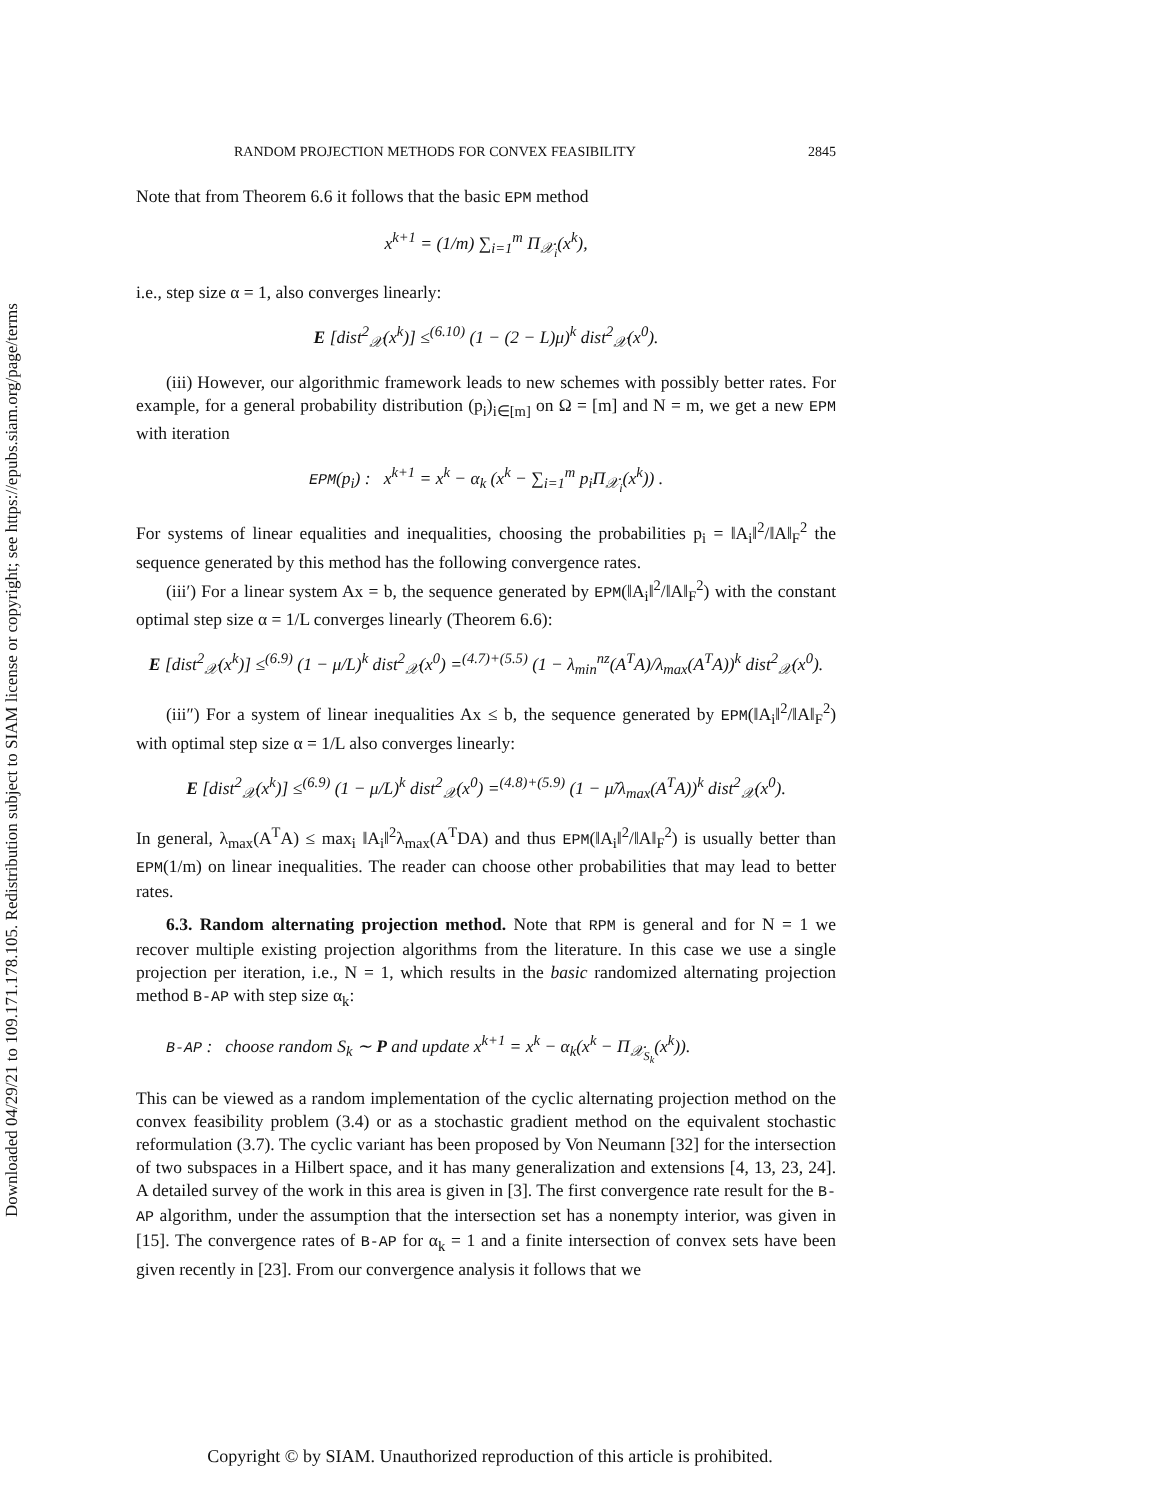Downloaded 04/29/21 to 109.171.178.105. Redistribution subject to SIAM license or copyright; see https://epubs.siam.org/page/terms
RANDOM PROJECTION METHODS FOR CONVEX FEASIBILITY 2845
Note that from Theorem 6.6 it follows that the basic EPM method
x<sup>k+1</sup> = (1/m) ∑<sub>i=1</sub><sup>m</sup> Π<sub>𝒳<sub>i</sub></sub>(x<sup>k</sup>),
i.e., step size α = 1, also converges linearly:
E [dist<sup>2</sup><sub>𝒳</sub>(x<sup>k</sup>)] ≤<sup>(6.10)</sup> (1 − (2 − L)μ)<sup>k</sup> dist<sup>2</sup><sub>𝒳</sub>(x<sup>0</sup>).
(iii) However, our algorithmic framework leads to new schemes with possibly better rates. For example, for a general probability distribution (p<sub>i</sub>)<sub>i∈[m]</sub> on Ω = [m] and N = m, we get a new EPM with iteration
EPM(p<sub>i</sub>) : x<sup>k+1</sup> = x<sup>k</sup> − α<sub>k</sub> (x<sup>k</sup> − ∑<sub>i=1</sub><sup>m</sup> p<sub>i</sub>Π<sub>𝒳<sub>i</sub></sub>(x<sup>k</sup>)) .
For systems of linear equalities and inequalities, choosing the probabilities p<sub>i</sub> = ‖A<sub>i</sub>‖<sup>2</sup>/‖A‖<sub>F</sub><sup>2</sup> the sequence generated by this method has the following convergence rates.
(iii′) For a linear system Ax = b, the sequence generated by EPM(‖A<sub>i</sub>‖<sup>2</sup>/‖A‖<sub>F</sub><sup>2</sup>) with the constant optimal step size α = 1/L converges linearly (Theorem 6.6):
E [dist<sup>2</sup><sub>𝒳</sub>(x<sup>k</sup>)] ≤<sup>(6.9)</sup> (1 − μ/L)<sup>k</sup> dist<sup>2</sup><sub>𝒳</sub>(x<sup>0</sup>) =<sup>(4.7)+(5.5)</sup> (1 − λ<sub>min</sub><sup>nz</sup>(A<sup>T</sup>A)/λ<sub>max</sub>(A<sup>T</sup>A))<sup>k</sup> dist<sup>2</sup><sub>𝒳</sub>(x<sup>0</sup>).
(iii″) For a system of linear inequalities Ax ≤ b, the sequence generated by EPM(‖A<sub>i</sub>‖<sup>2</sup>/‖A‖<sub>F</sub><sup>2</sup>) with optimal step size α = 1/L also converges linearly:
E [dist<sup>2</sup><sub>𝒳</sub>(x<sup>k</sup>)] ≤<sup>(6.9)</sup> (1 − μ/L)<sup>k</sup> dist<sup>2</sup><sub>𝒳</sub>(x<sup>0</sup>) =<sup>(4.8)+(5.9)</sup> (1 − μ̃/λ<sub>max</sub>(A<sup>T</sup>A))<sup>k</sup> dist<sup>2</sup><sub>𝒳</sub>(x<sup>0</sup>).
In general, λ<sub>max</sub>(A<sup>T</sup>A) ≤ max<sub>i</sub> ‖A<sub>i</sub>‖<sup>2</sup>λ<sub>max</sub>(A<sup>T</sup>DA) and thus EPM(‖A<sub>i</sub>‖<sup>2</sup>/‖A‖<sub>F</sub><sup>2</sup>) is usually better than EPM(1/m) on linear inequalities. The reader can choose other probabilities that may lead to better rates.
6.3. Random alternating projection method. Note that RPM is general and for N = 1 we recover multiple existing projection algorithms from the literature. In this case we use a single projection per iteration, i.e., N = 1, which results in the basic randomized alternating projection method B-AP with step size α<sub>k</sub>:
B-AP : choose random S<sub>k</sub> ∼ P and update x<sup>k+1</sup> = x<sup>k</sup> − α<sub>k</sub>(x<sup>k</sup> − Π<sub>𝒳<sub>S<sub>k</sub></sub></sub>(x<sup>k</sup>)).
This can be viewed as a random implementation of the cyclic alternating projection method on the convex feasibility problem (3.4) or as a stochastic gradient method on the equivalent stochastic reformulation (3.7). The cyclic variant has been proposed by Von Neumann [32] for the intersection of two subspaces in a Hilbert space, and it has many generalization and extensions [4, 13, 23, 24]. A detailed survey of the work in this area is given in [3]. The first convergence rate result for the B-AP algorithm, under the assumption that the intersection set has a nonempty interior, was given in [15]. The convergence rates of B-AP for α<sub>k</sub> = 1 and a finite intersection of convex sets have been given recently in [23]. From our convergence analysis it follows that we
Copyright © by SIAM. Unauthorized reproduction of this article is prohibited.